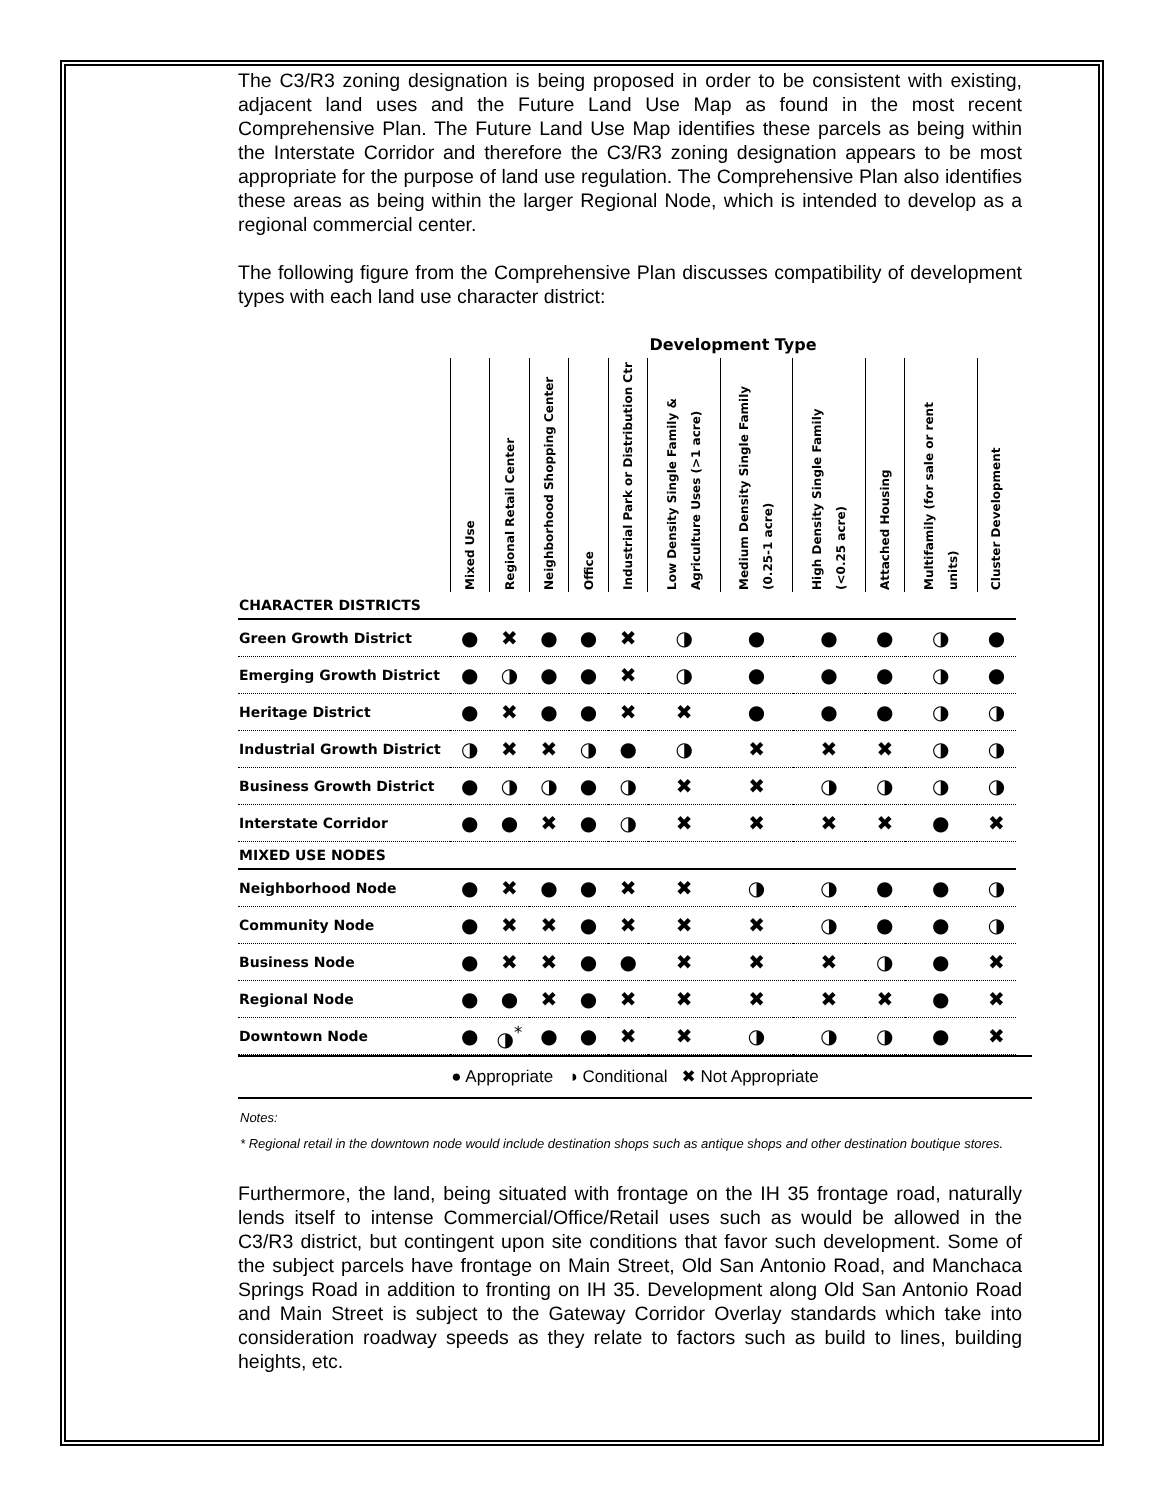The C3/R3 zoning designation is being proposed in order to be consistent with existing, adjacent land uses and the Future Land Use Map as found in the most recent Comprehensive Plan. The Future Land Use Map identifies these parcels as being within the Interstate Corridor and therefore the C3/R3 zoning designation appears to be most appropriate for the purpose of land use regulation. The Comprehensive Plan also identifies these areas as being within the larger Regional Node, which is intended to develop as a regional commercial center.
The following figure from the Comprehensive Plan discusses compatibility of development types with each land use character district:
| | Development Type | | | | | | | | | | |
| --- | --- | --- | --- | --- | --- | --- | --- | --- | --- | --- | --- |
| | Mixed Use | Regional Retail Center | Neighborhood Shopping Center | Office | Industrial Park or Distribution Ctr | Low Density Single Family & Agriculture Uses (>1 acre) | Medium Density Single Family (0.25-1 acre) | High Density Single Family (<0.25 acre) | Attached Housing | Multifamily (for sale or rent units) | Cluster Development |
| CHARACTER DISTRICTS | | | | | | | | | | | |
| Green Growth District | ● | ✖ | ● | ● | ✖ | ◑ | ● | ● | ● | ◑ | ● |
| Emerging Growth District | ● | ◑ | ● | ● | ✖ | ◑ | ● | ● | ● | ◑ | ● |
| Heritage District | ● | ✖ | ● | ● | ✖ | ✖ | ● | ● | ● | ◑ | ◑ |
| Industrial Growth District | ◑ | ✖ | ✖ | ◑ | ● | ◑ | ✖ | ✖ | ✖ | ◑ | ◑ |
| Business Growth District | ● | ◑ | ◑ | ● | ◑ | ✖ | ✖ | ◑ | ◑ | ◑ | ◑ |
| Interstate Corridor | ● | ● | ✖ | ● | ◑ | ✖ | ✖ | ✖ | ✖ | ● | ✖ |
| MIXED USE NODES | | | | | | | | | | | |
| Neighborhood Node | ● | ✖ | ● | ● | ✖ | ✖ | ◑ | ◑ | ● | ● | ◑ |
| Community Node | ● | ✖ | ✖ | ● | ✖ | ✖ | ✖ | ◑ | ● | ● | ◑ |
| Business Node | ● | ✖ | ✖ | ● | ● | ✖ | ✖ | ✖ | ◑ | ● | ✖ |
| Regional Node | ● | ● | ✖ | ● | ✖ | ✖ | ✖ | ✖ | ✖ | ● | ✖ |
| Downtown Node | ● | ◑<sup>*</sup> | ● | ● | ✖ | ✖ | ◑ | ◑ | ◑ | ● | ✖ |
● Appropriate ◑ Conditional ✖ Not Appropriate
Notes:
* Regional retail in the downtown node would include destination shops such as antique shops and other destination boutique stores.
Furthermore, the land, being situated with frontage on the IH 35 frontage road, naturally lends itself to intense Commercial/Office/Retail uses such as would be allowed in the C3/R3 district, but contingent upon site conditions that favor such development. Some of the subject parcels have frontage on Main Street, Old San Antonio Road, and Manchaca Springs Road in addition to fronting on IH 35. Development along Old San Antonio Road and Main Street is subject to the Gateway Corridor Overlay standards which take into consideration roadway speeds as they relate to factors such as build to lines, building heights, etc.